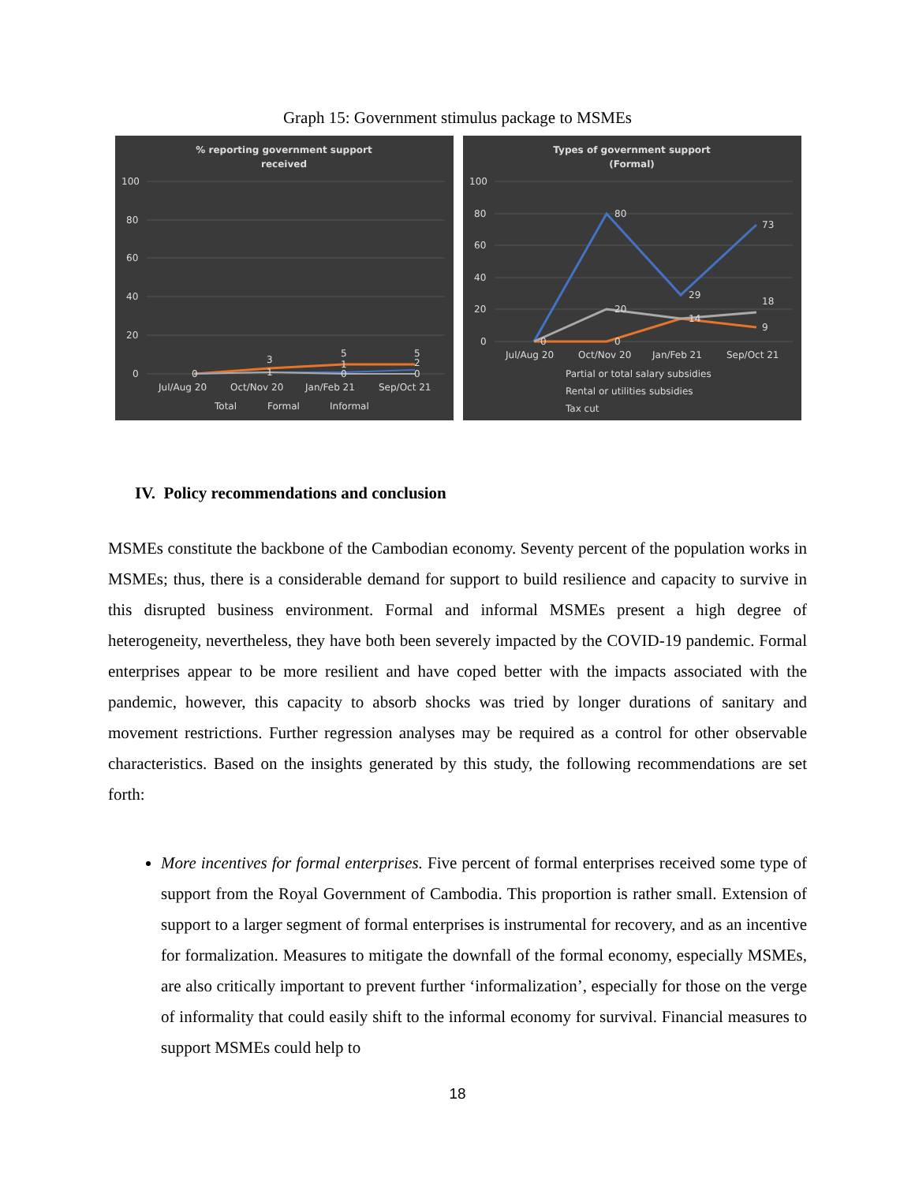Graph 15: Government stimulus package to MSMEs
% reporting government support
received
100
80
60
40
20
0
0
3
1
5
1
0
5
2
0
Jul/Aug 20
Oct/Nov 20
Jan/Feb 21
Sep/Oct 21
Total
Formal
Informal
Types of government support
(Formal)
100
80
60
40
20
0
80
73
29
18
20
14
9
0
0
Jul/Aug 20
Oct/Nov 20
Jan/Feb 21
Sep/Oct 21
Partial or total salary subsidies
Rental or utilities subsidies
Tax cut
IV. Policy recommendations and conclusion
MSMEs constitute the backbone of the Cambodian economy. Seventy percent of the population works in MSMEs; thus, there is a considerable demand for support to build resilience and capacity to survive in this disrupted business environment. Formal and informal MSMEs present a high degree of heterogeneity, nevertheless, they have both been severely impacted by the COVID-19 pandemic. Formal enterprises appear to be more resilient and have coped better with the impacts associated with the pandemic, however, this capacity to absorb shocks was tried by longer durations of sanitary and movement restrictions. Further regression analyses may be required as a control for other observable characteristics. Based on the insights generated by this study, the following recommendations are set forth:
More incentives for formal enterprises. Five percent of formal enterprises received some type of support from the Royal Government of Cambodia. This proportion is rather small. Extension of support to a larger segment of formal enterprises is instrumental for recovery, and as an incentive for formalization. Measures to mitigate the downfall of the formal economy, especially MSMEs, are also critically important to prevent further ‘informalization’, especially for those on the verge of informality that could easily shift to the informal economy for survival. Financial measures to support MSMEs could help to
18